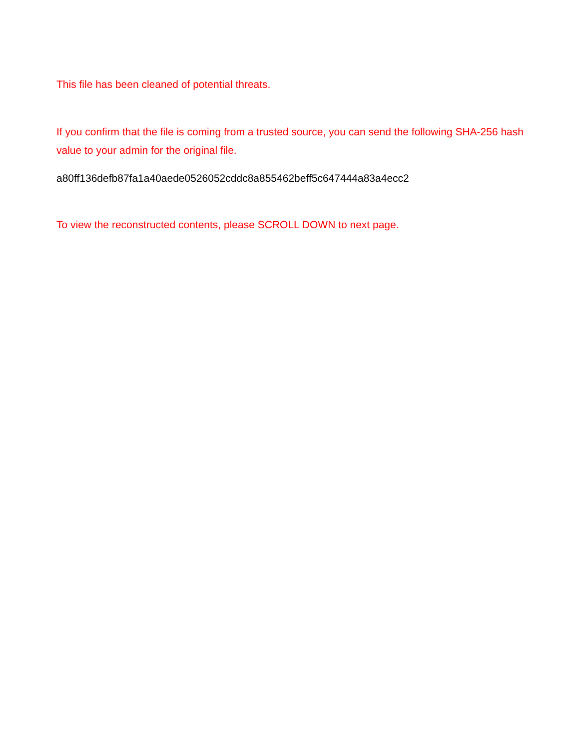This file has been cleaned of potential threats.
If you confirm that the file is coming from a trusted source, you can send the following SHA-256 hash value to your admin for the original file.
a80ff136defb87fa1a40aede0526052cddc8a855462beff5c647444a83a4ecc2
To view the reconstructed contents, please SCROLL DOWN to next page.